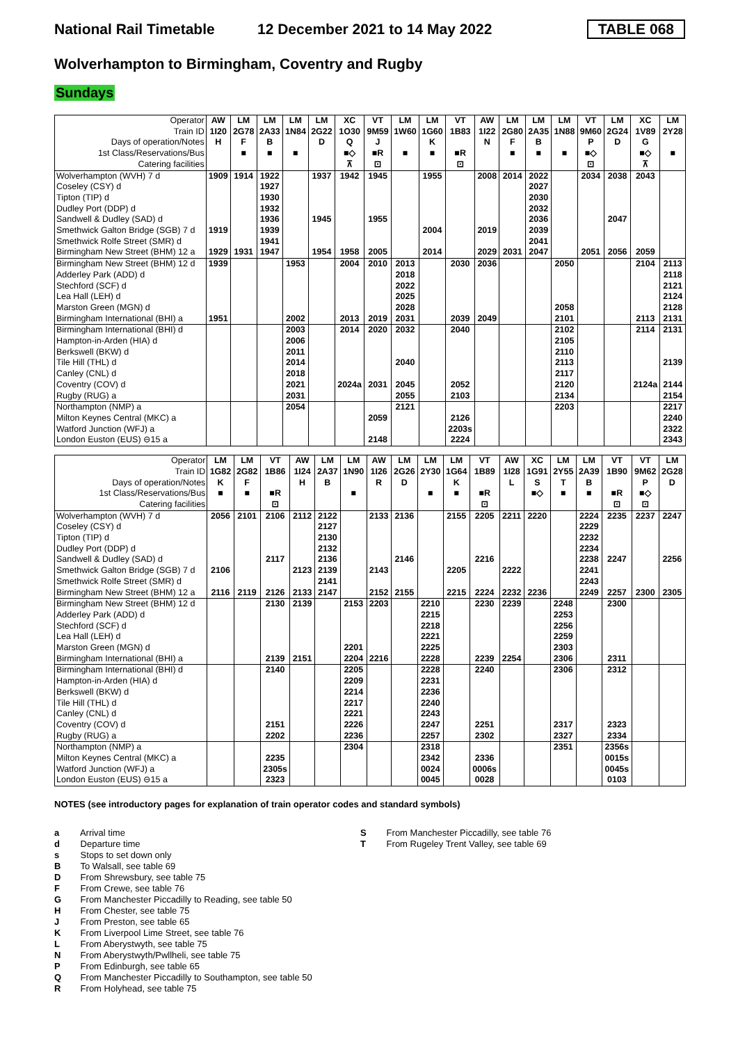National Rail Timetable 12 December 2021 to 14 May 2022 TABLE 068
Wolverhampton to Birmingham, Coventry and Rugby
Sundays
| Operator | AW | LM | LM | LM | LM | XC | VT | LM | LM | VT | AW | LM | LM | LM | VT | LM | XC | LM |
| Train ID | 1I20 | 2G78 | 2A33 | 1N84 | 2G22 | 1O30 | 9M59 | 1W60 | 1G60 | 1B83 | 1I22 | 2G80 | 2A35 | 1N88 | 9M60 | 2G24 | 1V89 | 2Y28 |
| Days of operation/Notes | H | F | B | | D | Q | J | | K | | N | F | B | | P | D | G | |
| 1st Class/Reservations/Bus | | ■ | ■ | ■ | | ■◇ | ■R | ■ | ■ | ■R | | ■ | ■ | ■ | ■◇ | | ■◇ | ■ |
| Catering facilities | | | | | | ⊼ | ⊡ | | | ⊡ | | | | | ⊡ | | ⊼ | |
| Wolverhampton (WVH) 7 d | 1909 | 1914 | 1922 | | 1937 | 1942 | 1945 | | 1955 | | 2008 | 2014 | 2022 | | 2034 | 2038 | 2043 | |
| Coseley (CSY) d | | | 1927 | | | | | | | | | | 2027 | | | | | |
| Tipton (TIP) d | | | 1930 | | | | | | | | | | 2030 | | | | | |
| Dudley Port (DDP) d | | | 1932 | | | | | | | | | | 2032 | | | | | |
| Sandwell & Dudley (SAD) d | | | 1936 | | 1945 | | 1955 | | | | | | 2036 | | | 2047 | | |
| Smethwick Galton Bridge (SGB) 7 d | 1919 | | 1939 | | | | | | 2004 | | 2019 | | 2039 | | | | | |
| Smethwick Rolfe Street (SMR) d | | | 1941 | | | | | | | | | | 2041 | | | | | |
| Birmingham New Street (BHM) 12 a | 1929 | 1931 | 1947 | | 1954 | 1958 | 2005 | | 2014 | | 2029 | 2031 | 2047 | | 2051 | 2056 | 2059 | |
| Birmingham New Street (BHM) 12 d | 1939 | | | 1953 | | 2004 | 2010 | 2013 | | 2030 | 2036 | | | 2050 | | | 2104 | 2113 |
| Adderley Park (ADD) d | | | | | | | | 2018 | | | | | | | | | | 2118 |
| Stechford (SCF) d | | | | | | | | 2022 | | | | | | | | | | 2121 |
| Lea Hall (LEH) d | | | | | | | | 2025 | | | | | | | | | | 2124 |
| Marston Green (MGN) d | | | | | | | | 2028 | | | | | | 2058 | | | | 2128 |
| Birmingham International (BHI) a | 1951 | | | 2002 | | 2013 | 2019 | 2031 | | 2039 | 2049 | | | 2101 | | | 2113 | 2131 |
| Birmingham International (BHI) d | | | | 2003 | | 2014 | 2020 | 2032 | | 2040 | | | | 2102 | | | 2114 | 2131 |
| Hampton-in-Arden (HIA) d | | | | 2006 | | | | | | | | | | 2105 | | | | |
| Berkswell (BKW) d | | | | 2011 | | | | | | | | | | 2110 | | | | |
| Tile Hill (THL) d | | | | 2014 | | | | 2040 | | | | | | 2113 | | | | 2139 |
| Canley (CNL) d | | | | 2018 | | | | | | | | | | 2117 | | | | |
| Coventry (COV) d | | | | 2021 | | 2024a | 2031 | 2045 | | 2052 | | | | 2120 | | | 2124a | 2144 |
| Rugby (RUG) a | | | | 2031 | | | | 2055 | | 2103 | | | | 2134 | | | | 2154 |
| Northampton (NMP) a | | | | 2054 | | | | 2121 | | | | | | 2203 | | | | 2217 |
| Milton Keynes Central (MKC) a | | | | | | | 2059 | | | 2126 | | | | | | | | 2240 |
| Watford Junction (WFJ) a | | | | | | | | | | 2203s | | | | | | | | 2322 |
| London Euston (EUS) ⊖15 a | | | | | | | 2148 | | | 2224 | | | | | | | | 2343 |
| Operator | LM | LM | VT | AW | LM | LM | AW | LM | LM | LM | VT | AW | XC | LM | LM | VT | VT | LM |
| Train ID | 1G82 | 2G82 | 1B86 | 1I24 | 2A37 | 1N90 | 1I26 | 2G26 | 2Y30 | 1G64 | 1B89 | 1I28 | 1G91 | 2Y55 | 2A39 | 1B90 | 9M62 | 2G28 |
| Days of operation/Notes | K | F | | H | B | | R | D | | K | | L | S | T | B | | P | D |
| 1st Class/Reservations/Bus | ■ | ■ | ■R | | | ■ | | | ■ | ■ | ■R | | ■◇ | ■ | ■ | ■R | ■◇ | |
| Catering facilities | | | ⊡ | | | | | | | | ⊡ | | | | | ⊡ | ⊡ | |
| Wolverhampton (WVH) 7 d | 2056 | 2101 | 2106 | 2112 | 2122 | | 2133 | 2136 | | 2155 | 2205 | 2211 | 2220 | | 2224 | 2235 | 2237 | 2247 |
| Coseley (CSY) d | | | | | 2127 | | | | | | | | | | 2229 | | | |
| Tipton (TIP) d | | | | | 2130 | | | | | | | | | | 2232 | | | |
| Dudley Port (DDP) d | | | | | 2132 | | | | | | | | | | 2234 | | | |
| Sandwell & Dudley (SAD) d | | | 2117 | | 2136 | | | 2146 | | | 2216 | | | | 2238 | 2247 | | 2256 |
| Smethwick Galton Bridge (SGB) 7 d | 2106 | | | 2123 | 2139 | | 2143 | | | 2205 | | 2222 | | | 2241 | | | |
| Smethwick Rolfe Street (SMR) d | | | | | 2141 | | | | | | | | | | 2243 | | | |
| Birmingham New Street (BHM) 12 a | 2116 | 2119 | 2126 | 2133 | 2147 | | 2152 | 2155 | | 2215 | 2224 | 2232 | 2236 | | 2249 | 2257 | 2300 | 2305 |
| Birmingham New Street (BHM) 12 d | | | 2130 | 2139 | | 2153 | 2203 | | 2210 | | 2230 | 2239 | | 2248 | | 2300 | | |
| Adderley Park (ADD) d | | | | | | | | | 2215 | | | | | 2253 | | | | |
| Stechford (SCF) d | | | | | | | | | 2218 | | | | | 2256 | | | | |
| Lea Hall (LEH) d | | | | | | | | | 2221 | | | | | 2259 | | | | |
| Marston Green (MGN) d | | | | | | 2201 | | | 2225 | | | | | 2303 | | | | |
| Birmingham International (BHI) a | | | 2139 | 2151 | | 2204 | 2216 | | 2228 | | 2239 | 2254 | | 2306 | | 2311 | | |
| Birmingham International (BHI) d | | | 2140 | | | 2205 | | | 2228 | | 2240 | | | 2306 | | 2312 | | |
| Hampton-in-Arden (HIA) d | | | | | | 2209 | | | 2231 | | | | | | | | | |
| Berkswell (BKW) d | | | | | | 2214 | | | 2236 | | | | | | | | | |
| Tile Hill (THL) d | | | | | | 2217 | | | 2240 | | | | | | | | | |
| Canley (CNL) d | | | | | | 2221 | | | 2243 | | | | | | | | | |
| Coventry (COV) d | | | 2151 | | | 2226 | | | 2247 | | 2251 | | | 2317 | | 2323 | | |
| Rugby (RUG) a | | | 2202 | | | 2236 | | | 2257 | | 2302 | | | 2327 | | 2334 | | |
| Northampton (NMP) a | | | | | | 2304 | | | 2318 | | | | | 2351 | | 2356s | | |
| Milton Keynes Central (MKC) a | | | 2235 | | | | | | 2342 | | 2336 | | | | | 0015s | | |
| Watford Junction (WFJ) a | | | 2305s | | | | | | 0024 | | 0006s | | | | | 0045s | | |
| London Euston (EUS) ⊖15 a | | | 2323 | | | | | | 0045 | | 0028 | | | | | 0103 | | |
NOTES (see introductory pages for explanation of train operator codes and standard symbols)
a Arrival time
d Departure time
s Stops to set down only
B To Walsall, see table 69
D From Shrewsbury, see table 75
F From Crewe, see table 76
G From Manchester Piccadilly to Reading, see table 50
H From Chester, see table 75
J From Preston, see table 65
K From Liverpool Lime Street, see table 76
L From Aberystwyth, see table 75
N From Aberystwyth/Pwllheli, see table 75
P From Edinburgh, see table 65
Q From Manchester Piccadilly to Southampton, see table 50
R From Holyhead, see table 75
S From Manchester Piccadilly, see table 76
T From Rugeley Trent Valley, see table 69